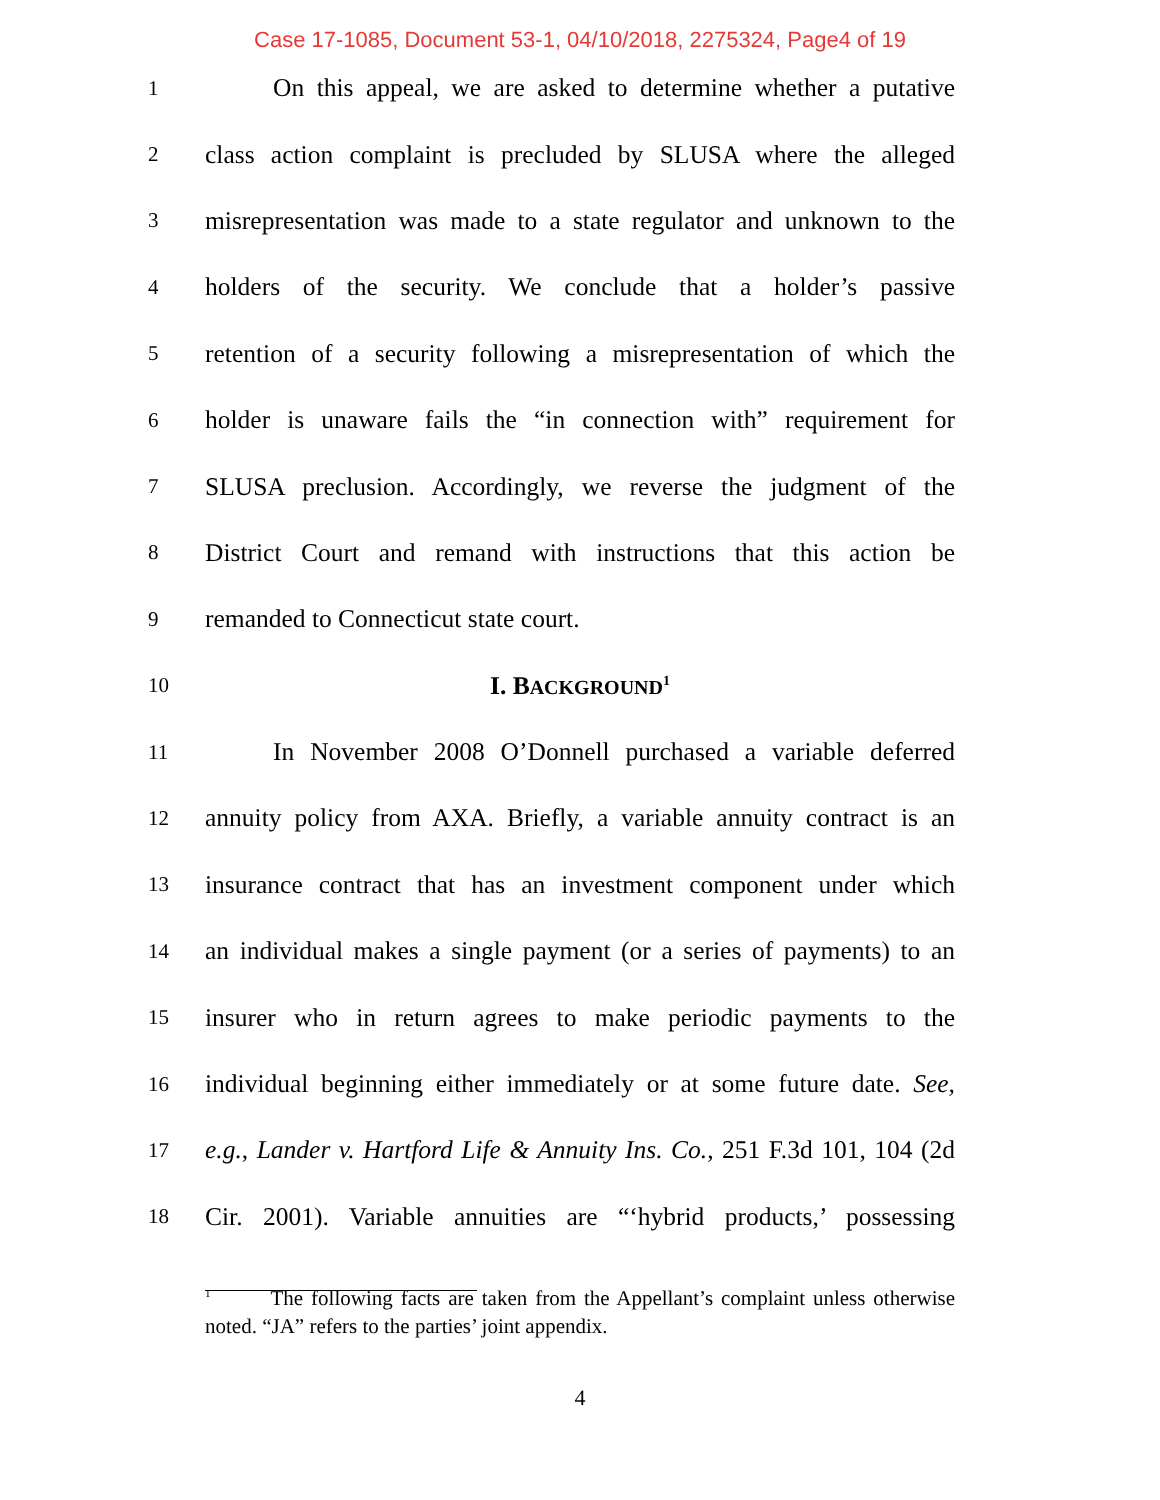Case 17-1085, Document 53-1, 04/10/2018, 2275324, Page4 of 19
1 On this appeal, we are asked to determine whether a putative
2 class action complaint is precluded by SLUSA where the alleged
3 misrepresentation was made to a state regulator and unknown to the
4 holders of the security. We conclude that a holder’s passive
5 retention of a security following a misrepresentation of which the
6 holder is unaware fails the “in connection with” requirement for
7 SLUSA preclusion. Accordingly, we reverse the judgment of the
8 District Court and remand with instructions that this action be
9 remanded to Connecticut state court.
10 I. BACKGROUND<sup>1</sup>
11 In November 2008 O’Donnell purchased a variable deferred
12 annuity policy from AXA. Briefly, a variable annuity contract is an
13 insurance contract that has an investment component under which
14 an individual makes a single payment (or a series of payments) to an
15 insurer who in return agrees to make periodic payments to the
16 individual beginning either immediately or at some future date. See,
17 e.g., Lander v. Hartford Life & Annuity Ins. Co., 251 F.3d 101, 104 (2d
18 Cir. 2001). Variable annuities are “‘hybrid products,’ possessing
<sup>1</sup> The following facts are taken from the Appellant’s complaint unless otherwise noted. “JA” refers to the parties’ joint appendix.
4